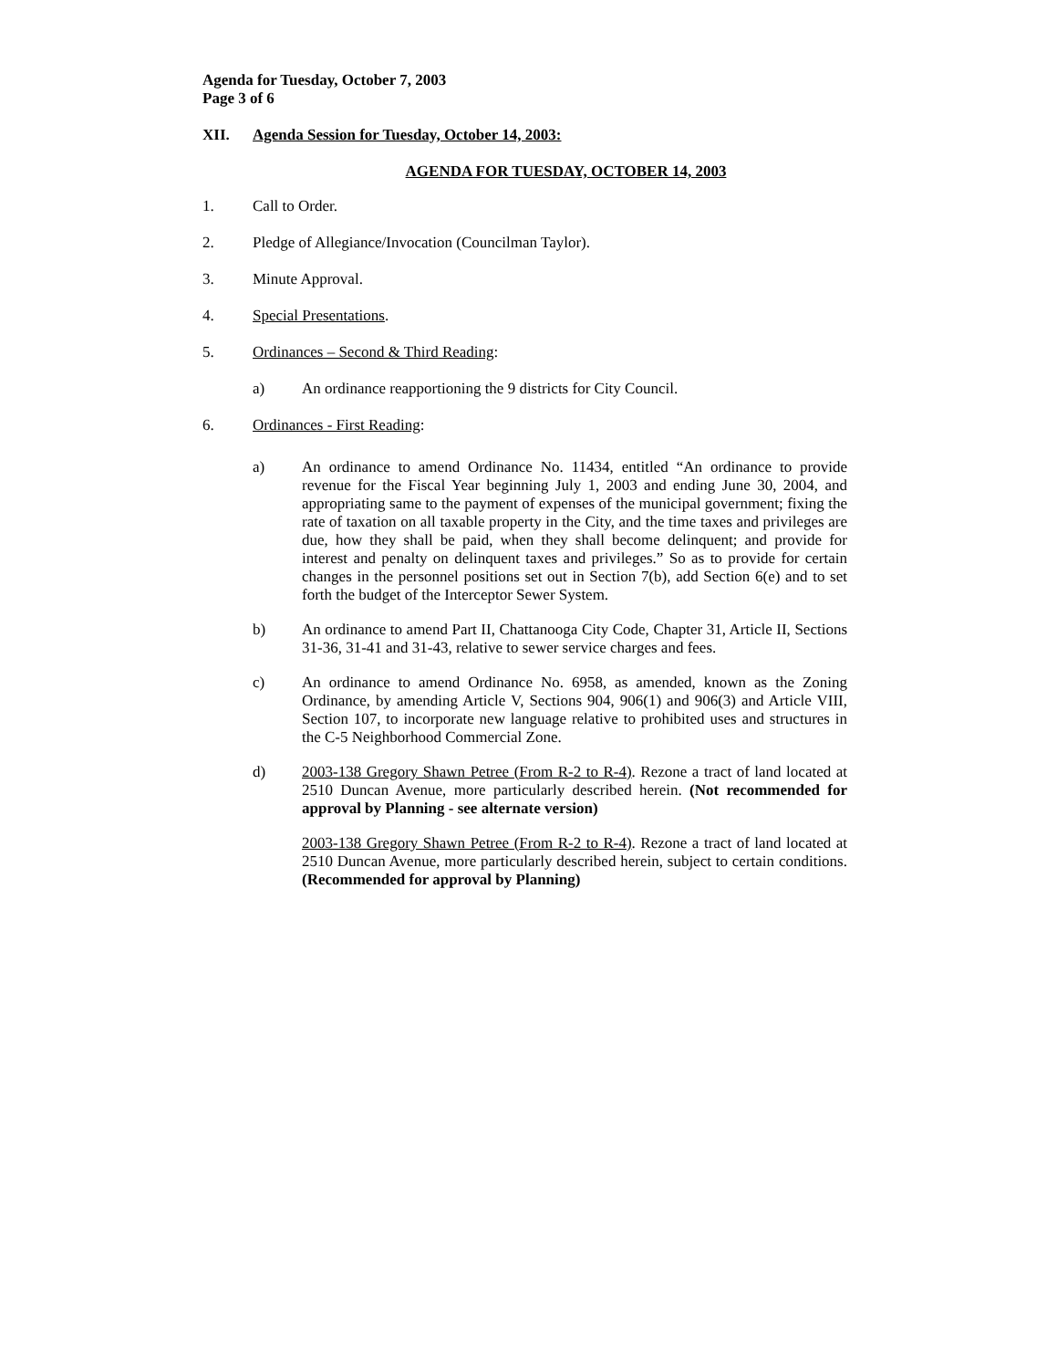Agenda for Tuesday, October 7, 2003
Page 3 of 6
XII. Agenda Session for Tuesday, October 14, 2003:
AGENDA FOR TUESDAY, OCTOBER 14, 2003
1. Call to Order.
2. Pledge of Allegiance/Invocation (Councilman Taylor).
3. Minute Approval.
4. Special Presentations.
5. Ordinances – Second & Third Reading:
a) An ordinance reapportioning the 9 districts for City Council.
6. Ordinances - First Reading:
a) An ordinance to amend Ordinance No. 11434, entitled “An ordinance to provide revenue for the Fiscal Year beginning July 1, 2003 and ending June 30, 2004, and appropriating same to the payment of expenses of the municipal government; fixing the rate of taxation on all taxable property in the City, and the time taxes and privileges are due, how they shall be paid, when they shall become delinquent; and provide for interest and penalty on delinquent taxes and privileges.” So as to provide for certain changes in the personnel positions set out in Section 7(b), add Section 6(e) and to set forth the budget of the Interceptor Sewer System.
b) An ordinance to amend Part II, Chattanooga City Code, Chapter 31, Article II, Sections 31-36, 31-41 and 31-43, relative to sewer service charges and fees.
c) An ordinance to amend Ordinance No. 6958, as amended, known as the Zoning Ordinance, by amending Article V, Sections 904, 906(1) and 906(3) and Article VIII, Section 107, to incorporate new language relative to prohibited uses and structures in the C-5 Neighborhood Commercial Zone.
d) 2003-138 Gregory Shawn Petree (From R-2 to R-4). Rezone a tract of land located at 2510 Duncan Avenue, more particularly described herein. (Not recommended for approval by Planning - see alternate version)
2003-138 Gregory Shawn Petree (From R-2 to R-4). Rezone a tract of land located at 2510 Duncan Avenue, more particularly described herein, subject to certain conditions. (Recommended for approval by Planning)